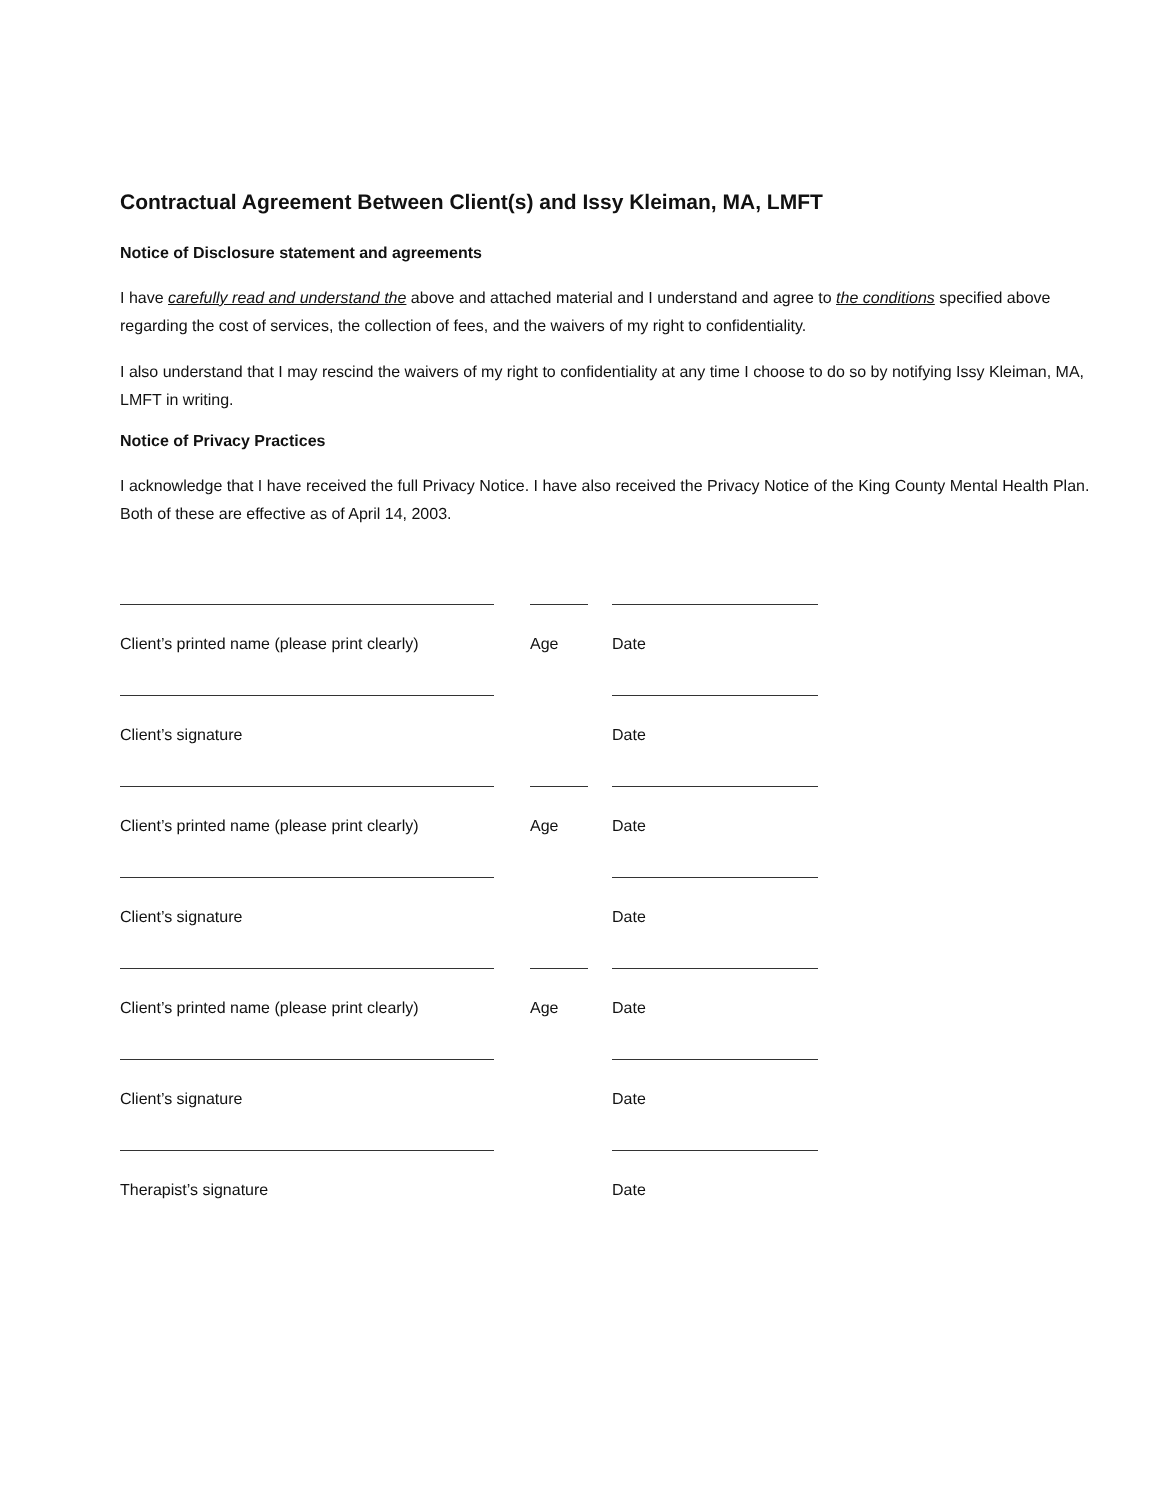Contractual Agreement Between Client(s) and Issy Kleiman, MA, LMFT
Notice of Disclosure statement and agreements
I have carefully read and understand the above and attached material and I understand and agree to the conditions specified above regarding the cost of services, the collection of fees, and the waivers of my right to confidentiality.
I also understand that I may rescind the waivers of my right to confidentiality at any time I choose to do so by notifying Issy Kleiman, MA, LMFT in writing.
Notice of Privacy Practices
I acknowledge that I have received the full Privacy Notice. I have also received the Privacy Notice of the King County Mental Health Plan. Both of these are effective as of April 14, 2003.
Client’s printed name (please print clearly)
Age Date
Client’s signature Date
Client’s printed name (please print clearly)
Age Date
Client’s signature Date
Client’s printed name (please print clearly)
Age Date
Client’s signature Date
Therapist’s signature Date